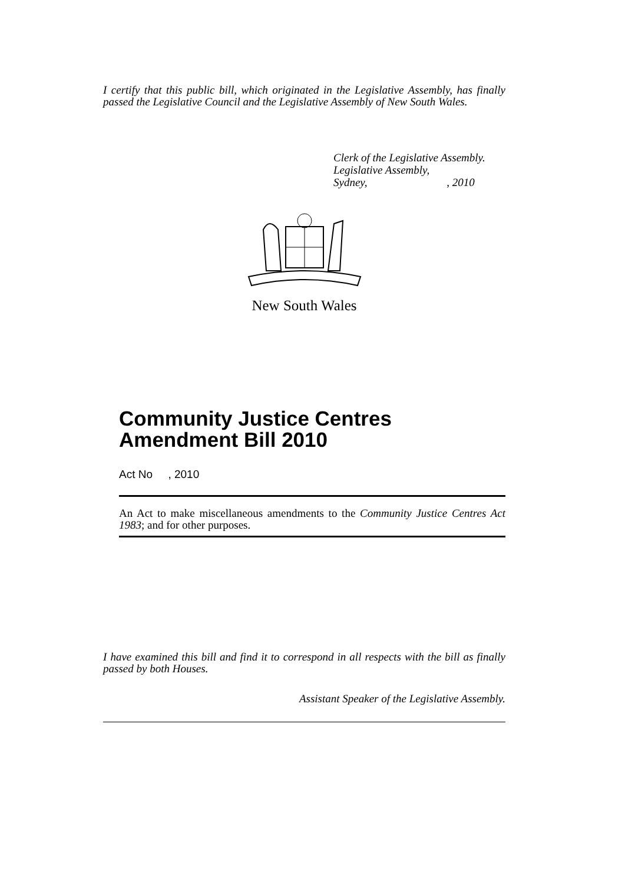I certify that this public bill, which originated in the Legislative Assembly, has finally passed the Legislative Council and the Legislative Assembly of New South Wales.
Clerk of the Legislative Assembly.
Legislative Assembly,
Sydney, , 2010
New South Wales
Community Justice Centres
Amendment Bill 2010
Act No , 2010
An Act to make miscellaneous amendments to the Community Justice Centres Act 1983; and for other purposes.
I have examined this bill and find it to correspond in all respects with the bill as finally passed by both Houses.
Assistant Speaker of the Legislative Assembly.